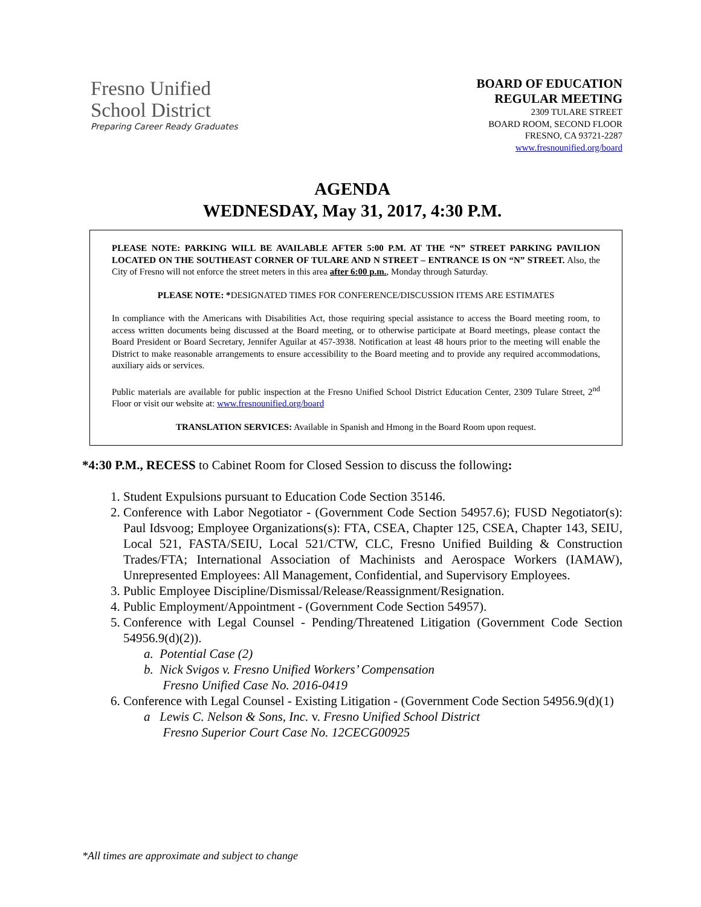Fresno Unified
School District
Preparing Career Ready Graduates
BOARD OF EDUCATION
REGULAR MEETING
2309 TULARE STREET
BOARD ROOM, SECOND FLOOR
FRESNO, CA 93721-2287
www.fresnounified.org/board
AGENDA
WEDNESDAY, May 31, 2017, 4:30 P.M.
PLEASE NOTE: PARKING WILL BE AVAILABLE AFTER 5:00 P.M. AT THE “N” STREET PARKING PAVILION LOCATED ON THE SOUTHEAST CORNER OF TULARE AND N STREET – ENTRANCE IS ON “N” STREET. Also, the City of Fresno will not enforce the street meters in this area after 6:00 p.m., Monday through Saturday.
PLEASE NOTE: *DESIGNATED TIMES FOR CONFERENCE/DISCUSSION ITEMS ARE ESTIMATES
In compliance with the Americans with Disabilities Act, those requiring special assistance to access the Board meeting room, to access written documents being discussed at the Board meeting, or to otherwise participate at Board meetings, please contact the Board President or Board Secretary, Jennifer Aguilar at 457-3938. Notification at least 48 hours prior to the meeting will enable the District to make reasonable arrangements to ensure accessibility to the Board meeting and to provide any required accommodations, auxiliary aids or services.
Public materials are available for public inspection at the Fresno Unified School District Education Center, 2309 Tulare Street, 2<sup>nd</sup> Floor or visit our website at: www.fresnounified.org/board
TRANSLATION SERVICES: Available in Spanish and Hmong in the Board Room upon request.
*4:30 P.M., RECESS to Cabinet Room for Closed Session to discuss the following:
1. Student Expulsions pursuant to Education Code Section 35146.
2. Conference with Labor Negotiator - (Government Code Section 54957.6); FUSD Negotiator(s): Paul Idsvoog; Employee Organizations(s): FTA, CSEA, Chapter 125, CSEA, Chapter 143, SEIU, Local 521, FASTA/SEIU, Local 521/CTW, CLC, Fresno Unified Building & Construction Trades/FTA; International Association of Machinists and Aerospace Workers (IAMAW), Unrepresented Employees: All Management, Confidential, and Supervisory Employees.
3. Public Employee Discipline/Dismissal/Release/Reassignment/Resignation.
4. Public Employment/Appointment - (Government Code Section 54957).
5. Conference with Legal Counsel - Pending/Threatened Litigation (Government Code Section 54956.9(d)(2)).
a. Potential Case (2)
b. Nick Svigos v. Fresno Unified Workers’ Compensation
Fresno Unified Case No. 2016-0419
6. Conference with Legal Counsel - Existing Litigation - (Government Code Section 54956.9(d)(1)
a Lewis C. Nelson & Sons, Inc. v. Fresno Unified School District
Fresno Superior Court Case No. 12CECG00925
*All times are approximate and subject to change